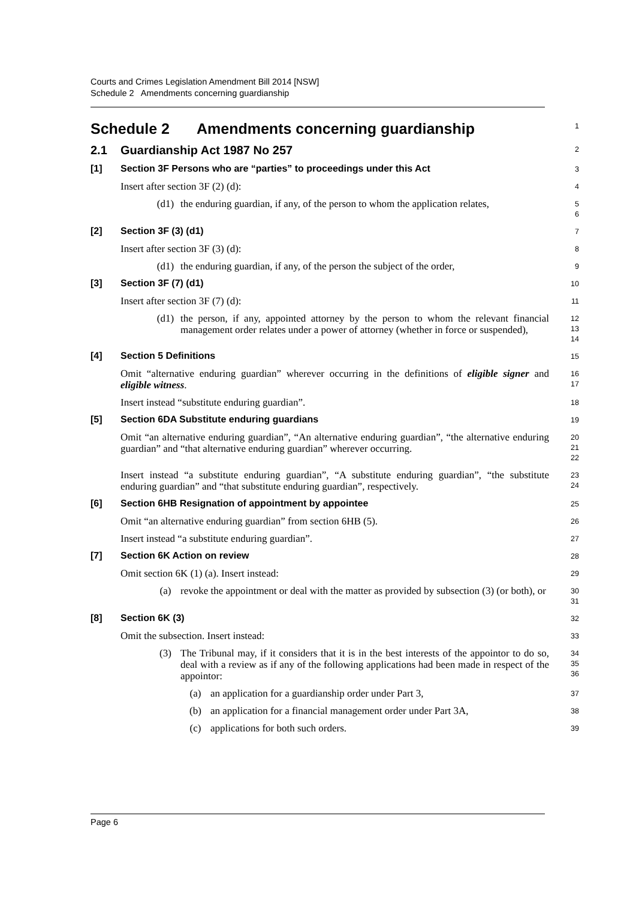Courts and Crimes Legislation Amendment Bill 2014 [NSW]
Schedule 2 Amendments concerning guardianship
Schedule 2 Amendments concerning guardianship
1
2.1 Guardianship Act 1987 No 257
2
[1] Section 3F Persons who are “parties” to proceedings under this Act
3
Insert after section 3F (2) (d):
4
(d1) the enduring guardian, if any, of the person to whom the application relates,
5
6
[2] Section 3F (3) (d1)
7
Insert after section 3F (3) (d):
8
(d1) the enduring guardian, if any, of the person the subject of the order,
9
[3] Section 3F (7) (d1)
10
Insert after section 3F (7) (d):
11
(d1) the person, if any, appointed attorney by the person to whom the relevant financial management order relates under a power of attorney (whether in force or suspended),
12
13
14
[4] Section 5 Definitions
15
Omit “alternative enduring guardian” wherever occurring in the definitions of eligible signer and eligible witness.
16
17
Insert instead “substitute enduring guardian”.
18
[5] Section 6DA Substitute enduring guardians
19
Omit “an alternative enduring guardian”, “An alternative enduring guardian”, “the alternative enduring guardian” and “that alternative enduring guardian” wherever occurring.
20
21
22
Insert instead “a substitute enduring guardian”, “A substitute enduring guardian”, “the substitute enduring guardian” and “that substitute enduring guardian”, respectively.
23
24
[6] Section 6HB Resignation of appointment by appointee
25
Omit “an alternative enduring guardian” from section 6HB (5).
26
Insert instead “a substitute enduring guardian”.
27
[7] Section 6K Action on review
28
Omit section 6K (1) (a). Insert instead:
29
(a) revoke the appointment or deal with the matter as provided by subsection (3) (or both), or
30
31
[8] Section 6K (3)
32
Omit the subsection. Insert instead:
33
(3) The Tribunal may, if it considers that it is in the best interests of the appointor to do so, deal with a review as if any of the following applications had been made in respect of the appointor:
34
35
36
(a) an application for a guardianship order under Part 3,
37
(b) an application for a financial management order under Part 3A,
38
(c) applications for both such orders.
39
Page 6